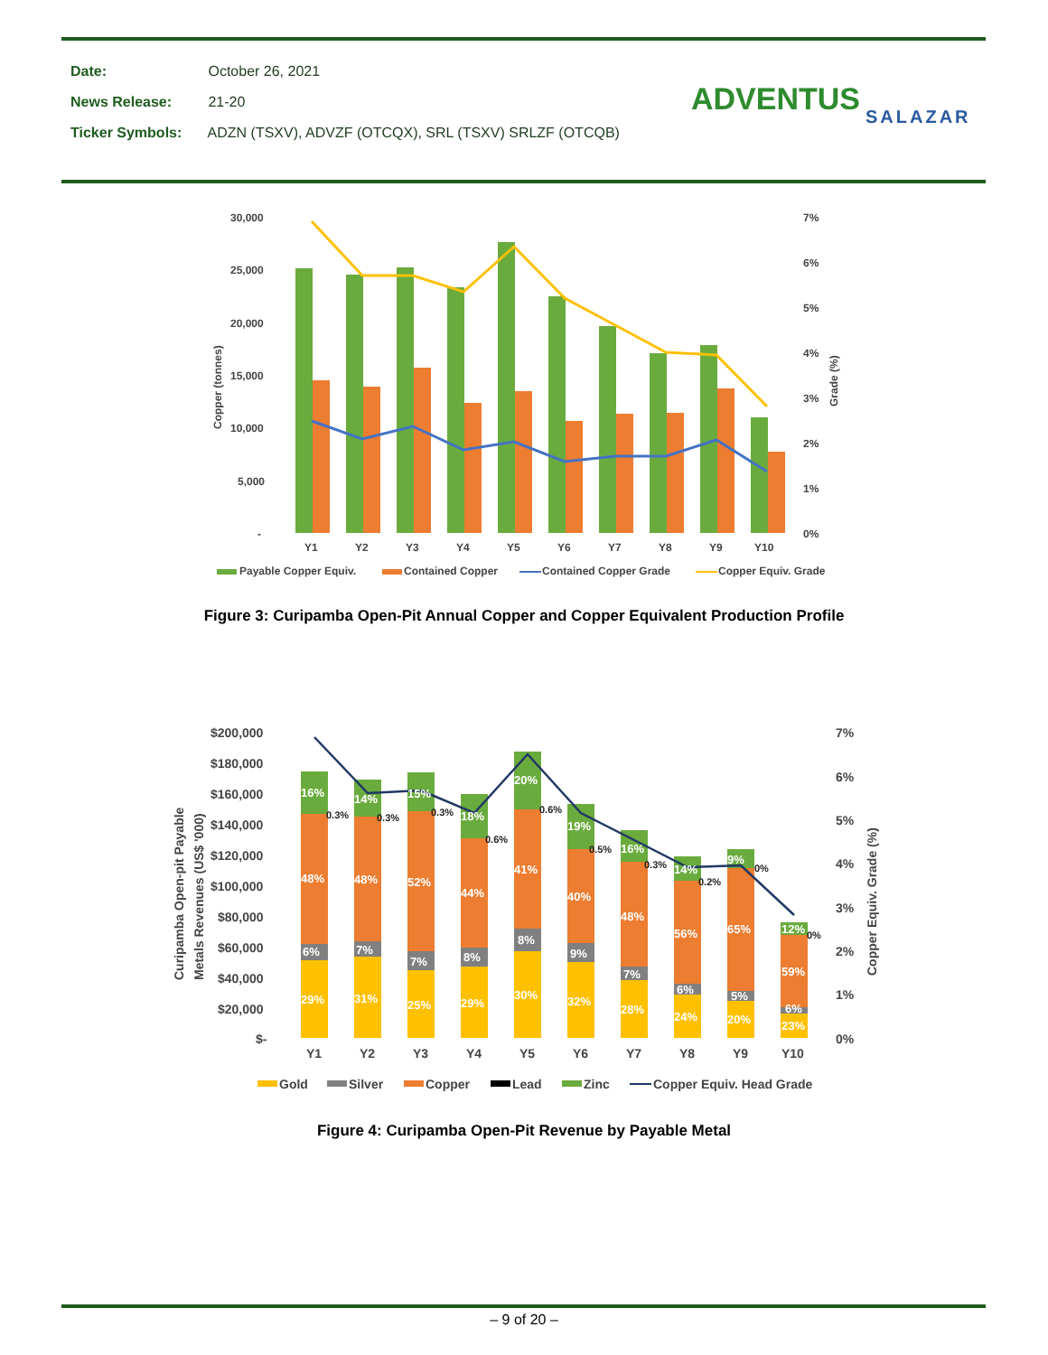Date: October 26, 2021
News Release: 21-20
Ticker Symbols: ADZN (TSXV), ADVZF (OTCQX), SRL (TSXV) SRLZF (OTCQB)
ADVENTUS SALAZAR
30,000
25,000
20,000
15,000
10,000
5,000
-
7%
6%
5%
4%
3%
2%
1%
0%
Y1
Y2
Y3
Y4
Y5
Y6
Y7
Y8
Y9
Y10
Copper (tonnes)
Grade (%)
Payable Copper Equiv.
Contained Copper
Contained Copper Grade
Copper Equiv. Grade
Figure 3: Curipamba Open-Pit Annual Copper and Copper Equivalent Production Profile
$200,000
$180,000
$160,000
$140,000
$120,000
$100,000
$80,000
$60,000
$40,000
$20,000
$-
7%
6%
5%
4%
3%
2%
1%
0%
Y1
Y2
Y3
Y4
Y5
Y6
Y7
Y8
Y9
Y10
Curipamba Open-pit Payable
Metals Revenues (US$ '000)
Copper Equiv. Grade (%)
16%
48%
6%
29%
14%
48%
7%
31%
15%
52%
7%
25%
18%
44%
8%
29%
20%
41%
8%
30%
19%
40%
9%
32%
16%
48%
7%
28%
14%
56%
6%
24%
9%
65%
5%
20%
12%
59%
6%
23%
0.3%
0.3%
0.3%
0.6%
0.6%
0.5%
0.3%
0.2%
0%
0%
Gold
Silver
Copper
Lead
Zinc
Copper Equiv. Head Grade
Figure 4: Curipamba Open-Pit Revenue by Payable Metal
– 9 of 20 –